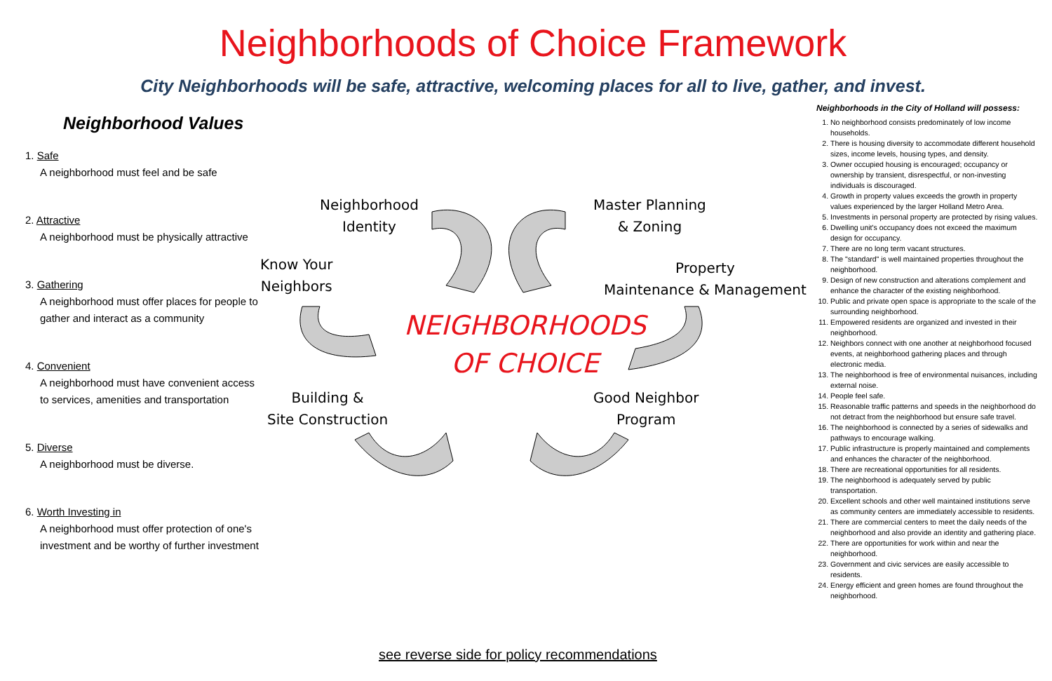Neighborhoods of Choice Framework
City Neighborhoods will be safe, attractive, welcoming places for all to live, gather, and invest.
Neighborhood Values
1. Safe
A neighborhood must feel and be safe
2. Attractive
A neighborhood must be physically attractive
3. Gathering
A neighborhood must offer places for people to gather and interact as a community
4. Convenient
A neighborhood must have convenient access to services, amenities and transportation
5. Diverse
A neighborhood must be diverse.
6. Worth Investing in
A neighborhood must offer protection of one's investment and be worthy of further investment
Neighborhood
Identity
Master Planning
& Zoning
Know Your
Neighbors
Property
Maintenance & Management
NEIGHBORHOODS
OF CHOICE
Building &
Site Construction
Good Neighbor
Program
Neighborhoods in the City of Holland will possess:
1. No neighborhood consists predominately of low income households.
2. There is housing diversity to accommodate different household sizes, income levels, housing types, and density.
3. Owner occupied housing is encouraged; occupancy or ownership by transient, disrespectful, or non-investing individuals is discouraged.
4. Growth in property values exceeds the growth in property values experienced by the larger Holland Metro Area.
5. Investments in personal property are protected by rising values.
6. Dwelling unit's occupancy does not exceed the maximum design for occupancy.
7. There are no long term vacant structures.
8. The "standard" is well maintained properties throughout the neighborhood.
9. Design of new construction and alterations complement and enhance the character of the existing neighborhood.
10. Public and private open space is appropriate to the scale of the surrounding neighborhood.
11. Empowered residents are organized and invested in their neighborhood.
12. Neighbors connect with one another at neighborhood focused events, at neighborhood gathering places and through electronic media.
13. The neighborhood is free of environmental nuisances, including external noise.
14. People feel safe.
15. Reasonable traffic patterns and speeds in the neighborhood do not detract from the neighborhood but ensure safe travel.
16. The neighborhood is connected by a series of sidewalks and pathways to encourage walking.
17. Public infrastructure is properly maintained and complements and enhances the character of the neighborhood.
18. There are recreational opportunities for all residents.
19. The neighborhood is adequately served by public transportation.
20. Excellent schools and other well maintained institutions serve as community centers are immediately accessible to residents.
21. There are commercial centers to meet the daily needs of the neighborhood and also provide an identity and gathering place.
22. There are opportunities for work within and near the neighborhood.
23. Government and civic services are easily accessible to residents.
24. Energy efficient and green homes are found throughout the neighborhood.
see reverse side for policy recommendations